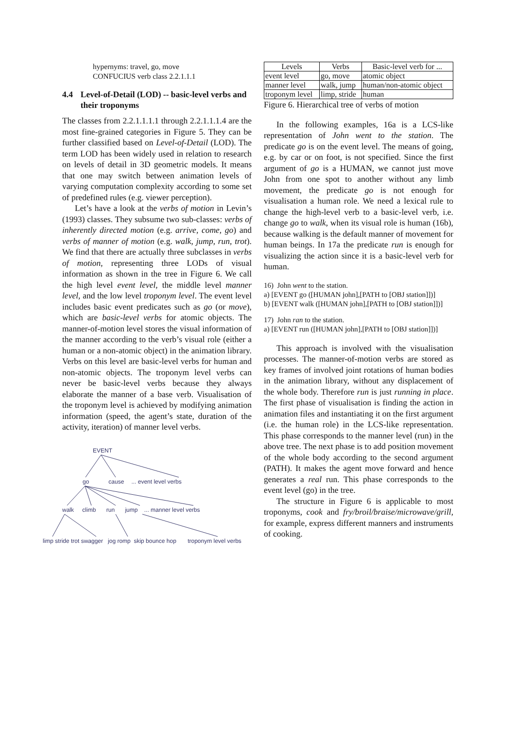hypernyms: travel, go, move
CONFUCIUS verb class 2.2.1.1.1
4.4 Level-of-Detail (LOD) -- basic-level verbs and their troponyms
The classes from 2.2.1.1.1.1 through 2.2.1.1.1.4 are the most fine-grained categories in Figure 5. They can be further classified based on Level-of-Detail (LOD). The term LOD has been widely used in relation to research on levels of detail in 3D geometric models. It means that one may switch between animation levels of varying computation complexity according to some set of predefined rules (e.g. viewer perception).
Let’s have a look at the verbs of motion in Levin’s (1993) classes. They subsume two sub-classes: verbs of inherently directed motion (e.g. arrive, come, go) and verbs of manner of motion (e.g. walk, jump, run, trot). We find that there are actually three subclasses in verbs of motion, representing three LODs of visual information as shown in the tree in Figure 6. We call the high level event level, the middle level manner level, and the low level troponym level. The event level includes basic event predicates such as go (or move), which are basic-level verbs for atomic objects. The manner-of-motion level stores the visual information of the manner according to the verb’s visual role (either a human or a non-atomic object) in the animation library. Verbs on this level are basic-level verbs for human and non-atomic objects. The troponym level verbs can never be basic-level verbs because they always elaborate the manner of a base verb. Visualisation of the troponym level is achieved by modifying animation information (speed, the agent’s state, duration of the activity, iteration) of manner level verbs.
EVENT
go cause... event level verbs
walk climb run jump ... manner level verbs
limp stride trot swagger jog romp skip bounce hop troponym level verbs
| Levels | Verbs | Basic-level verb for ... |
| --- | --- | --- |
| event level | go, move | atomic object |
| manner level | walk, jump | human/non-atomic object |
| troponym level | limp, stride | human |
Figure 6. Hierarchical tree of verbs of motion
In the following examples, 16a is a LCS-like representation of John went to the station. The predicate go is on the event level. The means of going, e.g. by car or on foot, is not specified. Since the first argument of go is a HUMAN, we cannot just move John from one spot to another without any limb movement, the predicate go is not enough for visualisation a human role. We need a lexical rule to change the high-level verb to a basic-level verb, i.e. change go to walk, when its visual role is human (16b), because walking is the default manner of movement for human beings. In 17a the predicate run is enough for visualizing the action since it is a basic-level verb for human.
16) John went to the station.
a) [EVENT go ([HUMAN john],[PATH to [OBJ station]])]
b) [EVENT walk ([HUMAN john],[PATH to [OBJ station]])]
17) John ran to the station.
a) [EVENT run ([HUMAN john],[PATH to [OBJ station]])]
This approach is involved with the visualisation processes. The manner-of-motion verbs are stored as key frames of involved joint rotations of human bodies in the animation library, without any displacement of the whole body. Therefore run is just running in place. The first phase of visualisation is finding the action in animation files and instantiating it on the first argument (i.e. the human role) in the LCS-like representation. This phase corresponds to the manner level (run) in the above tree. The next phase is to add position movement of the whole body according to the second argument (PATH). It makes the agent move forward and hence generates a real run. This phase corresponds to the event level (go) in the tree.
The structure in Figure 6 is applicable to most troponyms, cook and fry/broil/braise/microwave/grill, for example, express different manners and instruments of cooking.